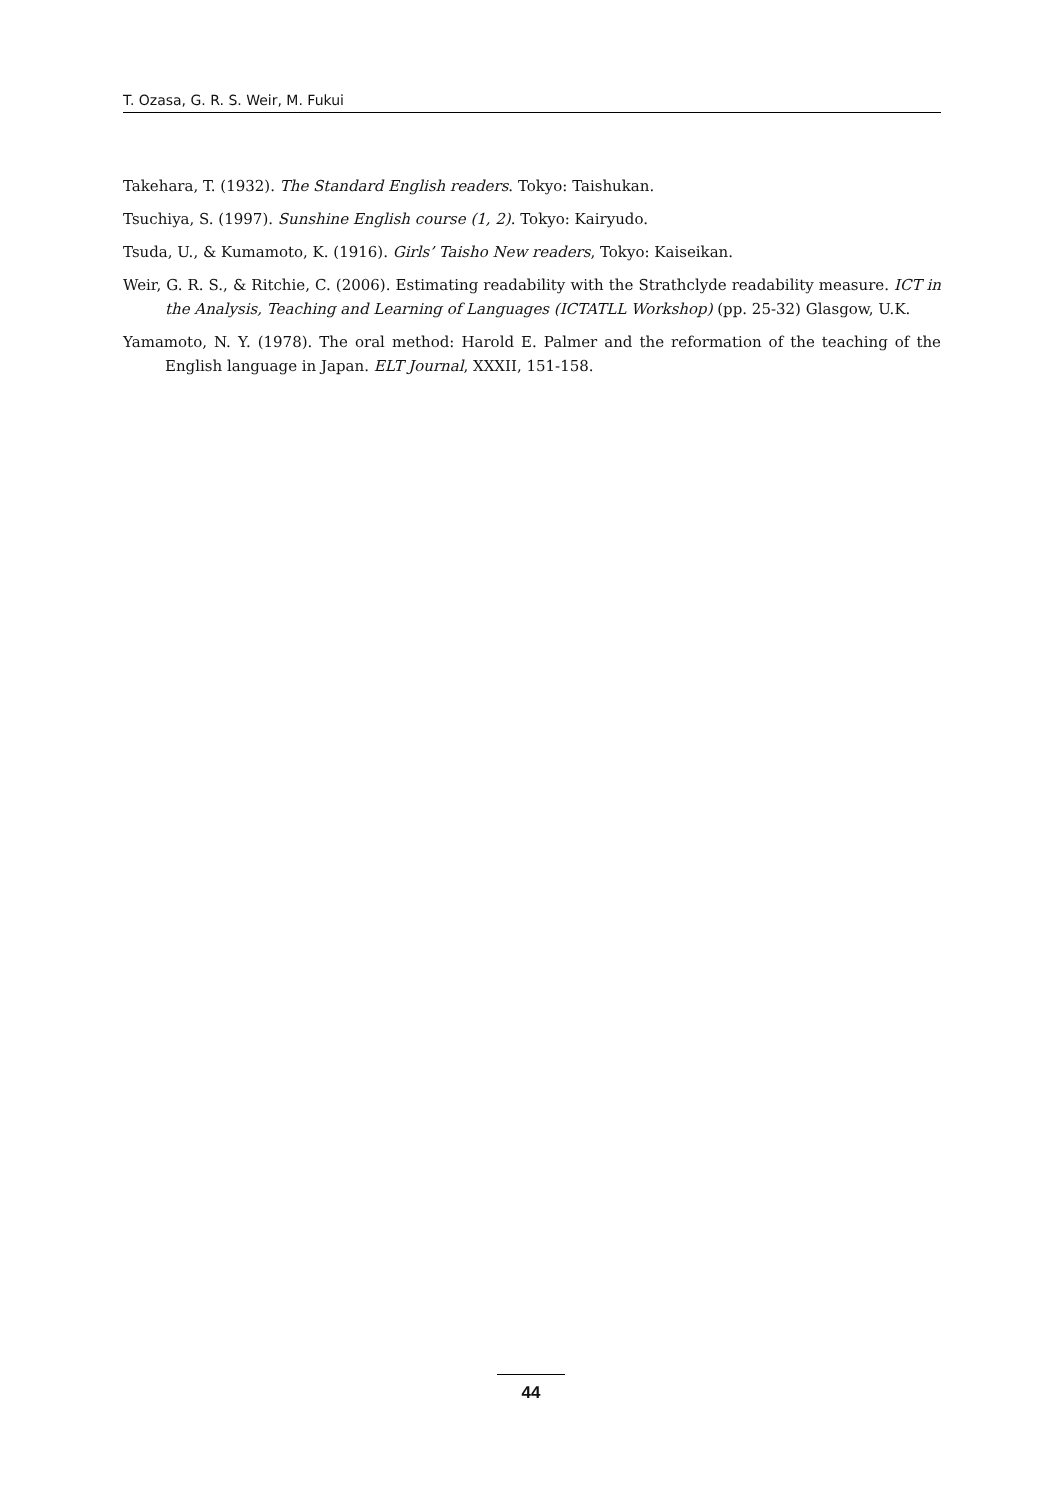T. Ozasa, G. R. S. Weir, M. Fukui
Takehara, T. (1932). The Standard English readers. Tokyo: Taishukan.
Tsuchiya, S. (1997). Sunshine English course (1, 2). Tokyo: Kairyudo.
Tsuda, U., & Kumamoto, K. (1916). Girls’ Taisho New readers, Tokyo: Kaiseikan.
Weir, G. R. S., & Ritchie, C. (2006). Estimating readability with the Strathclyde readability measure. ICT in the Analysis, Teaching and Learning of Languages (ICTATLL Workshop) (pp. 25-32) Glasgow, U.K.
Yamamoto, N. Y. (1978). The oral method: Harold E. Palmer and the reformation of the teaching of the English language in Japan. ELT Journal, XXXII, 151-158.
44